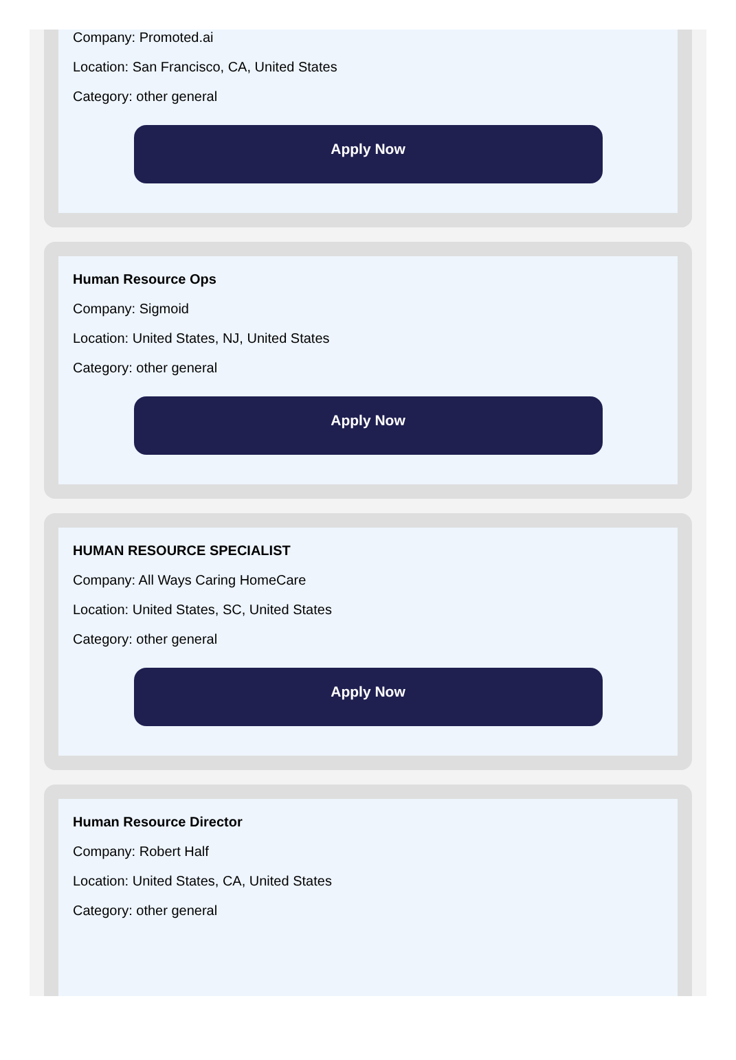Company: Promoted.ai
Location: San Francisco, CA, United States
Category: other general
Apply Now
Human Resource Ops
Company: Sigmoid
Location: United States, NJ, United States
Category: other general
Apply Now
HUMAN RESOURCE SPECIALIST
Company: All Ways Caring HomeCare
Location: United States, SC, United States
Category: other general
Apply Now
Human Resource Director
Company: Robert Half
Location: United States, CA, United States
Category: other general